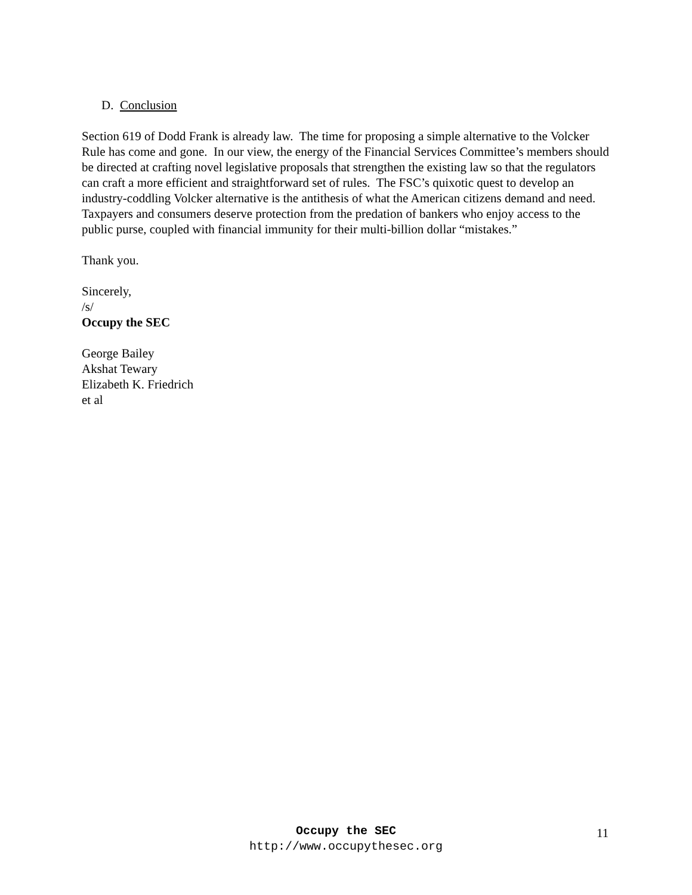D. Conclusion
Section 619 of Dodd Frank is already law. The time for proposing a simple alternative to the Volcker Rule has come and gone. In our view, the energy of the Financial Services Committee’s members should be directed at crafting novel legislative proposals that strengthen the existing law so that the regulators can craft a more efficient and straightforward set of rules. The FSC’s quixotic quest to develop an industry-coddling Volcker alternative is the antithesis of what the American citizens demand and need. Taxpayers and consumers deserve protection from the predation of bankers who enjoy access to the public purse, coupled with financial immunity for their multi-billion dollar “mistakes.”
Thank you.
Sincerely,
/s/
Occupy the SEC
George Bailey
Akshat Tewary
Elizabeth K. Friedrich
et al
Occupy the SEC
http://www.occupythesec.org
11